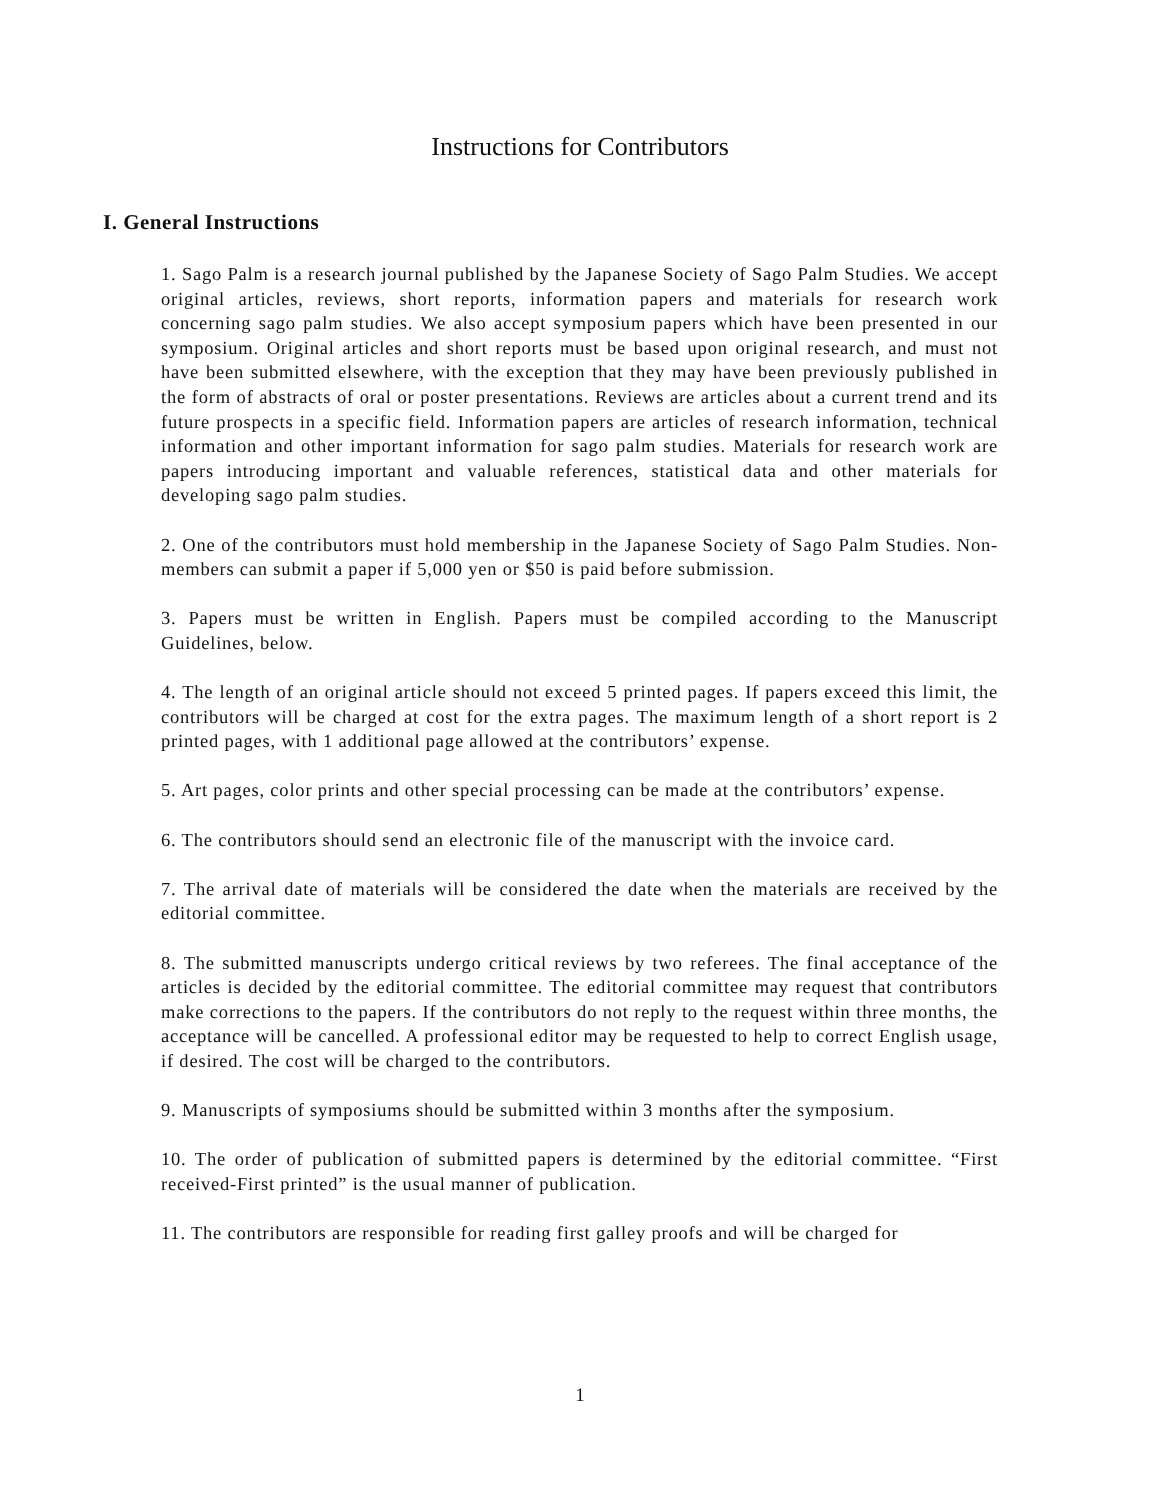Instructions for Contributors
I. General Instructions
1. Sago Palm is a research journal published by the Japanese Society of Sago Palm Studies. We accept original articles, reviews, short reports, information papers and materials for research work concerning sago palm studies. We also accept symposium papers which have been presented in our symposium. Original articles and short reports must be based upon original research, and must not have been submitted elsewhere, with the exception that they may have been previously published in the form of abstracts of oral or poster presentations. Reviews are articles about a current trend and its future prospects in a specific field. Information papers are articles of research information, technical information and other important information for sago palm studies. Materials for research work are papers introducing important and valuable references, statistical data and other materials for developing sago palm studies.
2. One of the contributors must hold membership in the Japanese Society of Sago Palm Studies. Non-members can submit a paper if 5,000 yen or $50 is paid before submission.
3. Papers must be written in English. Papers must be compiled according to the Manuscript Guidelines, below.
4. The length of an original article should not exceed 5 printed pages. If papers exceed this limit, the contributors will be charged at cost for the extra pages. The maximum length of a short report is 2 printed pages, with 1 additional page allowed at the contributors’ expense.
5. Art pages, color prints and other special processing can be made at the contributors’ expense.
6. The contributors should send an electronic file of the manuscript with the invoice card.
7. The arrival date of materials will be considered the date when the materials are received by the editorial committee.
8. The submitted manuscripts undergo critical reviews by two referees. The final acceptance of the articles is decided by the editorial committee. The editorial committee may request that contributors make corrections to the papers. If the contributors do not reply to the request within three months, the acceptance will be cancelled. A professional editor may be requested to help to correct English usage, if desired. The cost will be charged to the contributors.
9. Manuscripts of symposiums should be submitted within 3 months after the symposium.
10. The order of publication of submitted papers is determined by the editorial committee. “First received-First printed” is the usual manner of publication.
11. The contributors are responsible for reading first galley proofs and will be charged for
1